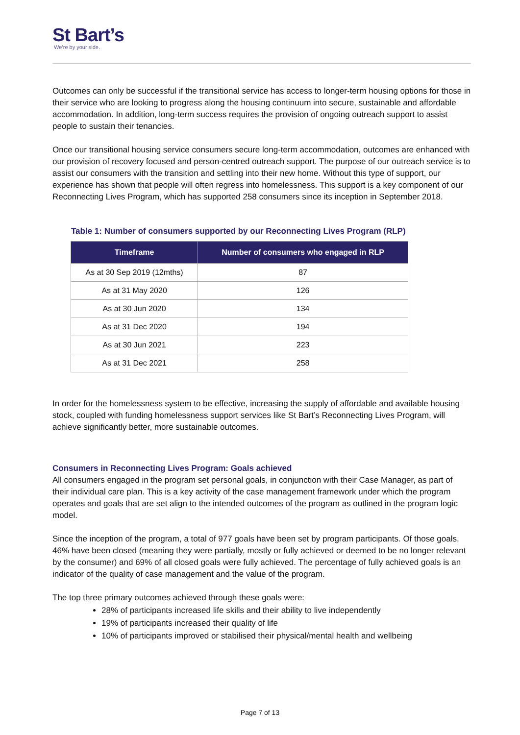St Bart’s
We’re by your side.
Outcomes can only be successful if the transitional service has access to longer-term housing options for those in their service who are looking to progress along the housing continuum into secure, sustainable and affordable accommodation. In addition, long-term success requires the provision of ongoing outreach support to assist people to sustain their tenancies.
Once our transitional housing service consumers secure long-term accommodation, outcomes are enhanced with our provision of recovery focused and person-centred outreach support. The purpose of our outreach service is to assist our consumers with the transition and settling into their new home. Without this type of support, our experience has shown that people will often regress into homelessness. This support is a key component of our Reconnecting Lives Program, which has supported 258 consumers since its inception in September 2018.
Table 1: Number of consumers supported by our Reconnecting Lives Program (RLP)
| Timeframe | Number of consumers who engaged in RLP |
| --- | --- |
| As at 30 Sep 2019 (12mths) | 87 |
| As at 31 May 2020 | 126 |
| As at 30 Jun 2020 | 134 |
| As at 31 Dec 2020 | 194 |
| As at 30 Jun 2021 | 223 |
| As at 31 Dec 2021 | 258 |
In order for the homelessness system to be effective, increasing the supply of affordable and available housing stock, coupled with funding homelessness support services like St Bart’s Reconnecting Lives Program, will achieve significantly better, more sustainable outcomes.
Consumers in Reconnecting Lives Program: Goals achieved
All consumers engaged in the program set personal goals, in conjunction with their Case Manager, as part of their individual care plan. This is a key activity of the case management framework under which the program operates and goals that are set align to the intended outcomes of the program as outlined in the program logic model.
Since the inception of the program, a total of 977 goals have been set by program participants. Of those goals, 46% have been closed (meaning they were partially, mostly or fully achieved or deemed to be no longer relevant by the consumer) and 69% of all closed goals were fully achieved. The percentage of fully achieved goals is an indicator of the quality of case management and the value of the program.
The top three primary outcomes achieved through these goals were:
28% of participants increased life skills and their ability to live independently
19% of participants increased their quality of life
10% of participants improved or stabilised their physical/mental health and wellbeing
Page 7 of 13